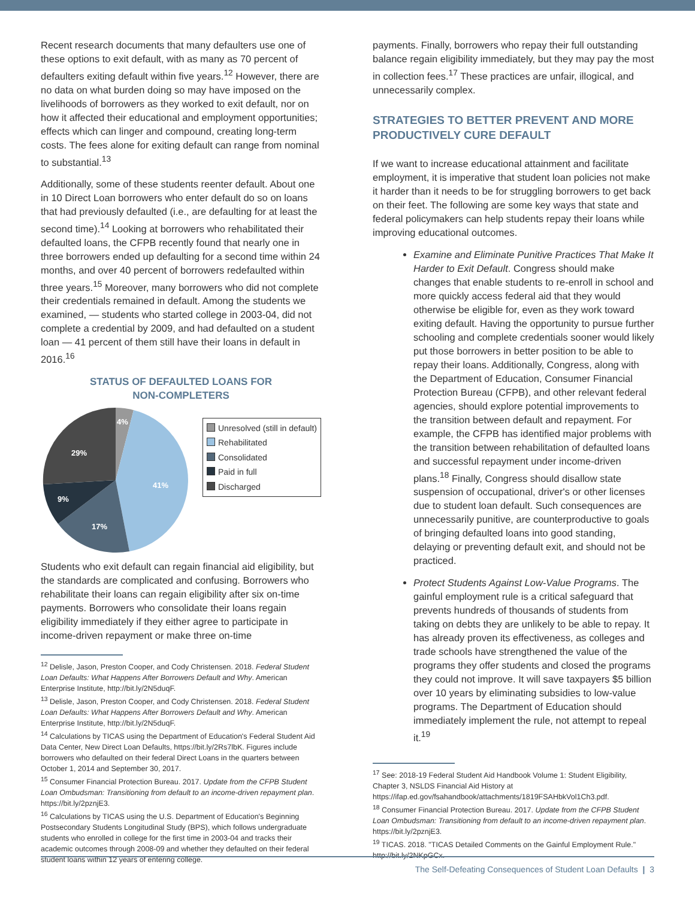Recent research documents that many defaulters use one of these options to exit default, with as many as 70 percent of defaulters exiting default within five years.<sup>12</sup> However, there are no data on what burden doing so may have imposed on the livelihoods of borrowers as they worked to exit default, nor on how it affected their educational and employment opportunities; effects which can linger and compound, creating long-term costs. The fees alone for exiting default can range from nominal to substantial.<sup>13</sup>
Additionally, some of these students reenter default. About one in 10 Direct Loan borrowers who enter default do so on loans that had previously defaulted (i.e., are defaulting for at least the second time).<sup>14</sup> Looking at borrowers who rehabilitated their defaulted loans, the CFPB recently found that nearly one in three borrowers ended up defaulting for a second time within 24 months, and over 40 percent of borrowers redefaulted within three years.<sup>15</sup> Moreover, many borrowers who did not complete their credentials remained in default. Among the students we examined, — students who started college in 2003-04, did not complete a credential by 2009, and had defaulted on a student loan — 41 percent of them still have their loans in default in 2016.<sup>16</sup>
STATUS OF DEFAULTED LOANS FOR
NON-COMPLETERS
4%
41%
17%
9%
29%
Unresolved (still in default)
Rehabilitated
Consolidated
Paid in full
Discharged
Students who exit default can regain financial aid eligibility, but the standards are complicated and confusing. Borrowers who rehabilitate their loans can regain eligibility after six on-time payments. Borrowers who consolidate their loans regain eligibility immediately if they either agree to participate in income-driven repayment or make three on-time
<sup>12</sup> Delisle, Jason, Preston Cooper, and Cody Christensen. 2018. Federal Student Loan Defaults: What Happens After Borrowers Default and Why. American Enterprise Institute, http://bit.ly/2N5duqF.
<sup>13</sup> Delisle, Jason, Preston Cooper, and Cody Christensen. 2018. Federal Student Loan Defaults: What Happens After Borrowers Default and Why. American Enterprise Institute, http://bit.ly/2N5duqF.
<sup>14</sup> Calculations by TICAS using the Department of Education's Federal Student Aid Data Center, New Direct Loan Defaults, https://bit.ly/2Rs7lbK. Figures include borrowers who defaulted on their federal Direct Loans in the quarters between October 1, 2014 and September 30, 2017.
<sup>15</sup> Consumer Financial Protection Bureau. 2017. Update from the CFPB Student Loan Ombudsman: Transitioning from default to an income-driven repayment plan. https://bit.ly/2pznjE3.
<sup>16</sup> Calculations by TICAS using the U.S. Department of Education's Beginning Postsecondary Students Longitudinal Study (BPS), which follows undergraduate students who enrolled in college for the first time in 2003-04 and tracks their academic outcomes through 2008-09 and whether they defaulted on their federal student loans within 12 years of entering college.
payments. Finally, borrowers who repay their full outstanding balance regain eligibility immediately, but they may pay the most in collection fees.<sup>17</sup> These practices are unfair, illogical, and unnecessarily complex.
STRATEGIES TO BETTER PREVENT AND MORE PRODUCTIVELY CURE DEFAULT
If we want to increase educational attainment and facilitate employment, it is imperative that student loan policies not make it harder than it needs to be for struggling borrowers to get back on their feet. The following are some key ways that state and federal policymakers can help students repay their loans while improving educational outcomes.
Examine and Eliminate Punitive Practices That Make It Harder to Exit Default. Congress should make changes that enable students to re-enroll in school and more quickly access federal aid that they would otherwise be eligible for, even as they work toward exiting default. Having the opportunity to pursue further schooling and complete credentials sooner would likely put those borrowers in better position to be able to repay their loans. Additionally, Congress, along with the Department of Education, Consumer Financial Protection Bureau (CFPB), and other relevant federal agencies, should explore potential improvements to the transition between default and repayment. For example, the CFPB has identified major problems with the transition between rehabilitation of defaulted loans and successful repayment under income-driven plans.<sup>18</sup> Finally, Congress should disallow state suspension of occupational, driver's or other licenses due to student loan default. Such consequences are unnecessarily punitive, are counterproductive to goals of bringing defaulted loans into good standing, delaying or preventing default exit, and should not be practiced.
Protect Students Against Low-Value Programs. The gainful employment rule is a critical safeguard that prevents hundreds of thousands of students from taking on debts they are unlikely to be able to repay. It has already proven its effectiveness, as colleges and trade schools have strengthened the value of the programs they offer students and closed the programs they could not improve. It will save taxpayers $5 billion over 10 years by eliminating subsidies to low-value programs. The Department of Education should immediately implement the rule, not attempt to repeal it.<sup>19</sup>
<sup>17</sup> See: 2018-19 Federal Student Aid Handbook Volume 1: Student Eligibility, Chapter 3, NSLDS Financial Aid History at https://ifap.ed.gov/fsahandbook/attachments/1819FSAHbkVol1Ch3.pdf.
<sup>18</sup> Consumer Financial Protection Bureau. 2017. Update from the CFPB Student Loan Ombudsman: Transitioning from default to an income-driven repayment plan. https://bit.ly/2pznjE3.
<sup>19</sup> TICAS. 2018. "TICAS Detailed Comments on the Gainful Employment Rule." http://bit.ly/2NKpGCx.
The Self-Defeating Consequences of Student Loan Defaults | 3